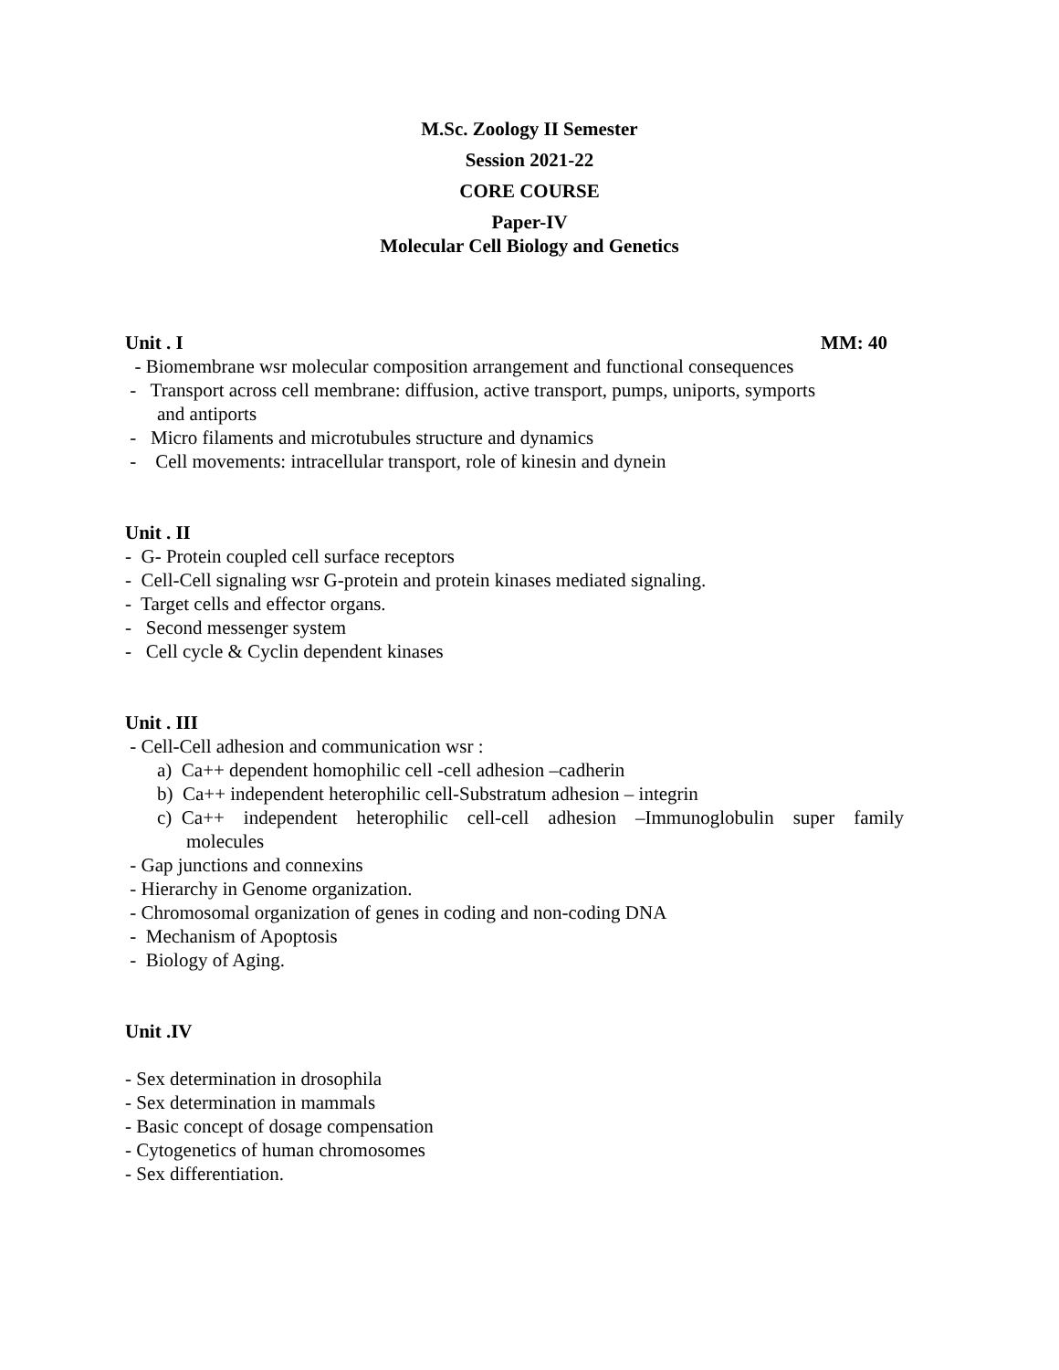M.Sc. Zoology II Semester
Session 2021-22
CORE COURSE
Paper-IV
Molecular Cell Biology and Genetics
Unit . I MM: 40
- Biomembrane wsr molecular composition arrangement and functional consequences
- Transport across cell membrane: diffusion, active transport, pumps, uniports, symports
and antiports
- Micro filaments and microtubules structure and dynamics
- Cell movements: intracellular transport, role of kinesin and dynein
Unit . II
- G- Protein coupled cell surface receptors
- Cell-Cell signaling wsr G-protein and protein kinases mediated signaling.
- Target cells and effector organs.
- Second messenger system
- Cell cycle & Cyclin dependent kinases
Unit . III
- Cell-Cell adhesion and communication wsr :
a) Ca++ dependent homophilic cell -cell adhesion –cadherin
b) Ca++ independent heterophilic cell-Substratum adhesion – integrin
c) Ca++ independent heterophilic cell-cell adhesion –Immunoglobulin super family
molecules
- Gap junctions and connexins
- Hierarchy in Genome organization.
- Chromosomal organization of genes in coding and non-coding DNA
- Mechanism of Apoptosis
- Biology of Aging.
Unit .IV
- Sex determination in drosophila
- Sex determination in mammals
- Basic concept of dosage compensation
- Cytogenetics of human chromosomes
- Sex differentiation.